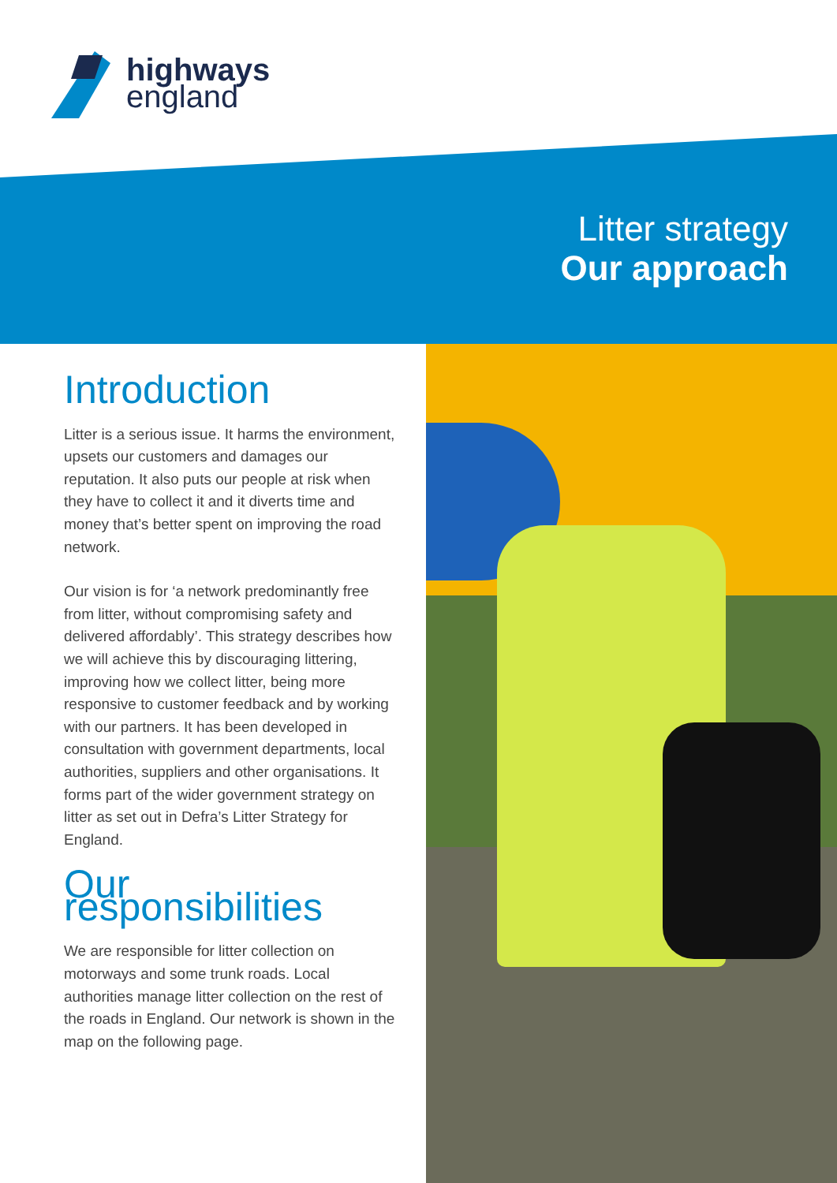highways
england
Litter strategy
Our approach
Introduction
Litter is a serious issue. It harms the environment, upsets our customers and damages our reputation. It also puts our people at risk when they have to collect it and it diverts time and money that’s better spent on improving the road network.
Our vision is for ‘a network predominantly free from litter, without compromising safety and delivered affordably’. This strategy describes how we will achieve this by discouraging littering, improving how we collect litter, being more responsive to customer feedback and by working with our partners. It has been developed in consultation with government departments, local authorities, suppliers and other organisations. It forms part of the wider government strategy on litter as set out in Defra’s Litter Strategy for England.
Our responsibilities
We are responsible for litter collection on motorways and some trunk roads. Local authorities manage litter collection on the rest of the roads in England. Our network is shown in the map on the following page.